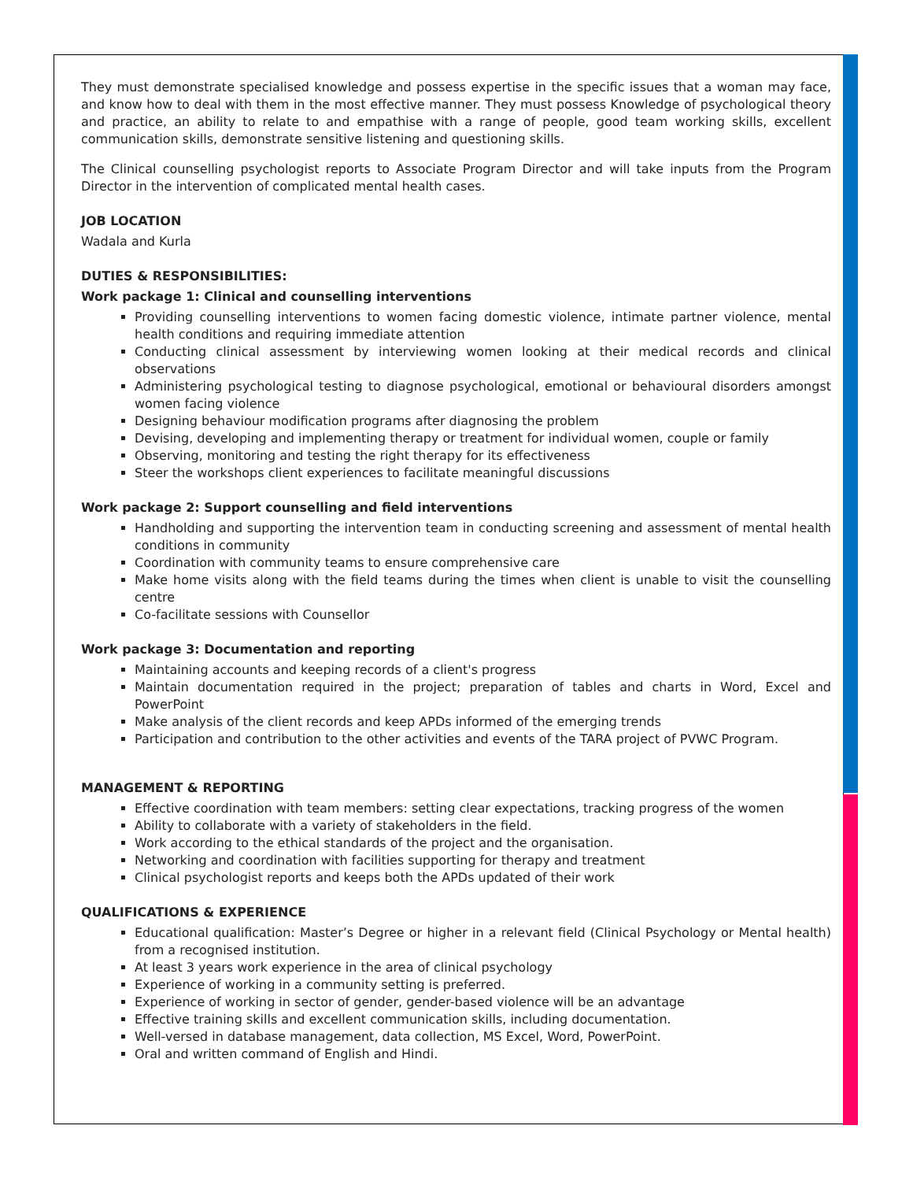They must demonstrate specialised knowledge and possess expertise in the specific issues that a woman may face, and know how to deal with them in the most effective manner. They must possess Knowledge of psychological theory and practice, an ability to relate to and empathise with a range of people, good team working skills, excellent communication skills, demonstrate sensitive listening and questioning skills.
The Clinical counselling psychologist reports to Associate Program Director and will take inputs from the Program Director in the intervention of complicated mental health cases.
JOB LOCATION
Wadala and Kurla
DUTIES & RESPONSIBILITIES:
Work package 1: Clinical and counselling interventions
Providing counselling interventions to women facing domestic violence, intimate partner violence, mental health conditions and requiring immediate attention
Conducting clinical assessment by interviewing women looking at their medical records and clinical observations
Administering psychological testing to diagnose psychological, emotional or behavioural disorders amongst women facing violence
Designing behaviour modification programs after diagnosing the problem
Devising, developing and implementing therapy or treatment for individual women, couple or family
Observing, monitoring and testing the right therapy for its effectiveness
Steer the workshops client experiences to facilitate meaningful discussions
Work package 2: Support counselling and field interventions
Handholding and supporting the intervention team in conducting screening and assessment of mental health conditions in community
Coordination with community teams to ensure comprehensive care
Make home visits along with the field teams during the times when client is unable to visit the counselling centre
Co-facilitate sessions with Counsellor
Work package 3: Documentation and reporting
Maintaining accounts and keeping records of a client's progress
Maintain documentation required in the project; preparation of tables and charts in Word, Excel and PowerPoint
Make analysis of the client records and keep APDs informed of the emerging trends
Participation and contribution to the other activities and events of the TARA project of PVWC Program.
MANAGEMENT & REPORTING
Effective coordination with team members: setting clear expectations, tracking progress of the women
Ability to collaborate with a variety of stakeholders in the field.
Work according to the ethical standards of the project and the organisation.
Networking and coordination with facilities supporting for therapy and treatment
Clinical psychologist reports and keeps both the APDs updated of their work
QUALIFICATIONS & EXPERIENCE
Educational qualification: Master’s Degree or higher in a relevant field (Clinical Psychology or Mental health) from a recognised institution.
At least 3 years work experience in the area of clinical psychology
Experience of working in a community setting is preferred.
Experience of working in sector of gender, gender-based violence will be an advantage
Effective training skills and excellent communication skills, including documentation.
Well-versed in database management, data collection, MS Excel, Word, PowerPoint.
Oral and written command of English and Hindi.